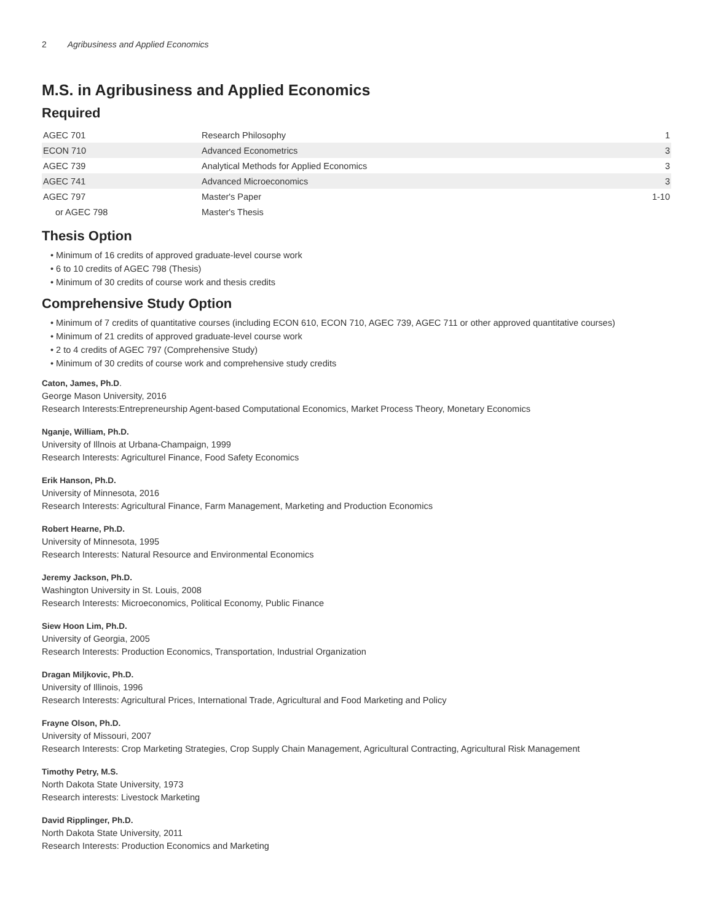2 Agribusiness and Applied Economics
M.S. in Agribusiness and Applied Economics
Required
| AGEC 701 | Research Philosophy | 1 |
| ECON 710 | Advanced Econometrics | 3 |
| AGEC 739 | Analytical Methods for Applied Economics | 3 |
| AGEC 741 | Advanced Microeconomics | 3 |
| AGEC 797 | Master's Paper | 1-10 |
| or AGEC 798 | Master's Thesis | |
Thesis Option
• Minimum of 16 credits of approved graduate-level course work
• 6 to 10 credits of AGEC 798 (Thesis)
• Minimum of 30 credits of course work and thesis credits
Comprehensive Study Option
• Minimum of 7 credits of quantitative courses (including ECON 610, ECON 710, AGEC 739, AGEC 711 or other approved quantitative courses)
• Minimum of 21 credits of approved graduate-level course work
• 2 to 4 credits of AGEC 797 (Comprehensive Study)
• Minimum of 30 credits of course work and comprehensive study credits
Caton, James, Ph.D.
George Mason University, 2016
Research Interests:Entrepreneurship Agent-based Computational Economics, Market Process Theory, Monetary Economics
Nganje, William, Ph.D.
University of Illnоis at Urbana-Champaign, 1999
Research Interests: Agriculturel Finance, Food Safety Economics
Erik Hanson, Ph.D.
University of Minnesota, 2016
Research Interests: Agricultural Finance, Farm Management, Marketing and Production Economics
Robert Hearne, Ph.D.
University of Minnesota, 1995
Research Interests: Natural Resource and Environmental Economics
Jeremy Jackson, Ph.D.
Washington University in St. Louis, 2008
Research Interests: Microeconomics, Political Economy, Public Finance
Siew Hoon Lim, Ph.D.
University of Georgia, 2005
Research Interests: Production Economics, Transportation, Industrial Organization
Dragan Miljkovic, Ph.D.
University of Illinois, 1996
Research Interests: Agricultural Prices, International Trade, Agricultural and Food Marketing and Policy
Frayne Olson, Ph.D.
University of Missouri, 2007
Research Interests: Crop Marketing Strategies, Crop Supply Chain Management, Agricultural Contracting, Agricultural Risk Management
Timothy Petry, M.S.
North Dakota State University, 1973
Research interests: Livestock Marketing
David Ripplinger, Ph.D.
North Dakota State University, 2011
Research Interests: Production Economics and Marketing